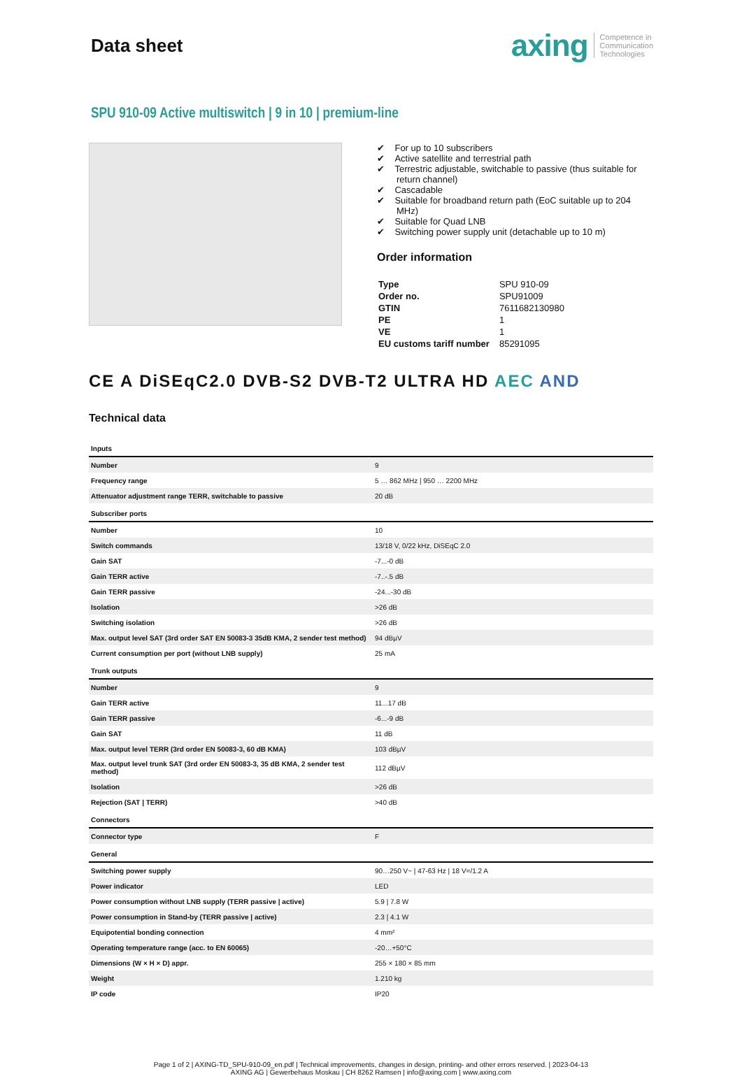Data sheet
axing Competence in
Communication
Technologies
SPU 910-09 Active multiswitch | 9 in 10 | premium-line
✔ For up to 10 subscribers
✔ Active satellite and terrestrial path
✔ Terrestric adjustable, switchable to passive (thus suitable for return channel)
✔ Cascadable
✔ Suitable for broadband return path (EoC suitable up to 204 MHz)
✔ Suitable for Quad LNB
✔ Switching power supply unit (detachable up to 10 m)
Order information
| Type | SPU 910-09 |
| Order no. | SPU91009 |
| GTIN | 7611682130980 |
| PE | 1 |
| VE | 1 |
| EU customs tariff number | 85291095 |
CE A DiSEqC2.0 DVB-S2 DVB-T2 ULTRA HD AEC AND
Technical data
| Inputs | |
| Number | 9 |
| Frequency range | 5 … 862 MHz / 950 … 2200 MHz |
| Attenuator adjustment range TERR, switchable to passive | 20 dB |
| Subscriber ports | |
| Number | 10 |
| Switch commands | 13/18 V, 0/22 kHz, DiSEqC 2.0 |
| Gain SAT | -7...-0 dB |
| Gain TERR active | -7..-.5 dB |
| Gain TERR passive | -24...-30 dB |
| Isolation | >26 dB |
| Switching isolation | >26 dB |
| Max. output level SAT (3rd order SAT EN 50083-3 35dB KMA, 2 sender test method) | 94 dBµV |
| Current consumption per port (without LNB supply) | 25 mA |
| Trunk outputs | |
| Number | 9 |
| Gain TERR active | 11...17 dB |
| Gain TERR passive | -6...-9 dB |
| Gain SAT | 11 dB |
| Max. output level TERR (3rd order EN 50083-3, 60 dB KMA) | 103 dBµV |
| Max. output level trunk SAT (3rd order EN 50083-3, 35 dB KMA, 2 sender test method) | 112 dBµV |
| Isolation | >26 dB |
| Rejection (SAT / TERR) | >40 dB |
| Connectors | |
| Connector type | F |
| General | |
| Switching power supply | 90…250 V~ / 47-63 Hz / 18 V=/1.2 A |
| Power indicator | LED |
| Power consumption without LNB supply (TERR passive / active) | 5.9 / 7.8 W |
| Power consumption in Stand-by (TERR passive / active) | 2.3 / 4.1 W |
| Equipotential bonding connection | 4 mm² |
| Operating temperature range (acc. to EN 60065) | -20…+50°C |
| Dimensions (W × H × D) appr. | 255 × 180 × 85 mm |
| Weight | 1.210 kg |
| IP code | IP20 |
Page 1 of 2 | AXING-TD_SPU-910-09_en.pdf | Technical improvements, changes in design, printing- and other errors reserved. | 2023-04-13
AXING AG | Gewerbehaus Moskau | CH 8262 Ramsen | info@axing.com | www.axing.com